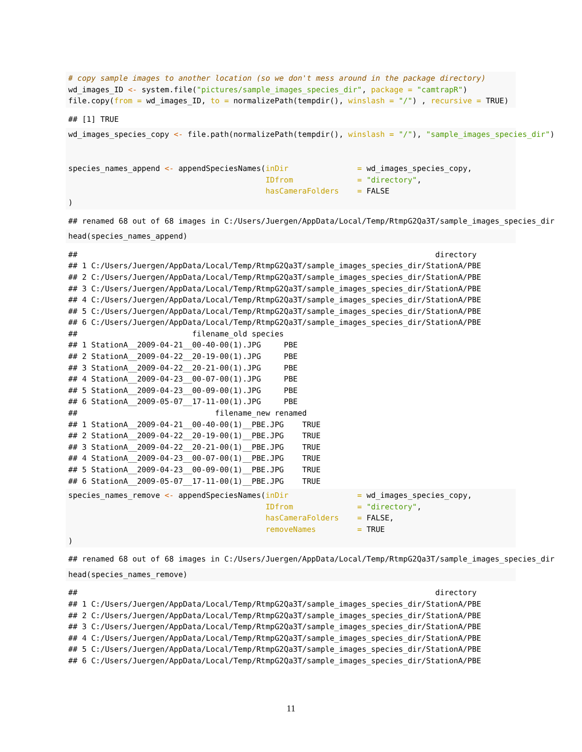# copy sample images to another location (so we don't mess around in the package directory)
wd_images_ID <- system.file("pictures/sample_images_species_dir", package = "camtrapR")
file.copy(from = wd_images_ID, to = normalizePath(tempdir(), winslash = "/") , recursive = TRUE)
## [1] TRUE
wd_images_species_copy <- file.path(normalizePath(tempdir(), winslash = "/"), "sample_images_species_dir")


species_names_append <- appendSpeciesNames(inDir               = wd_images_species_copy,
                                           IDfrom              = "directory",
                                           hasCameraFolders    = FALSE
)
## renamed 68 out of 68 images in C:/Users/Juergen/AppData/Local/Temp/RtmpG2Qa3T/sample_images_species_dir
head(species_names_append)
##                                                                              directory
## 1 C:/Users/Juergen/AppData/Local/Temp/RtmpG2Qa3T/sample_images_species_dir/StationA/PBE
## 2 C:/Users/Juergen/AppData/Local/Temp/RtmpG2Qa3T/sample_images_species_dir/StationA/PBE
## 3 C:/Users/Juergen/AppData/Local/Temp/RtmpG2Qa3T/sample_images_species_dir/StationA/PBE
## 4 C:/Users/Juergen/AppData/Local/Temp/RtmpG2Qa3T/sample_images_species_dir/StationA/PBE
## 5 C:/Users/Juergen/AppData/Local/Temp/RtmpG2Qa3T/sample_images_species_dir/StationA/PBE
## 6 C:/Users/Juergen/AppData/Local/Temp/RtmpG2Qa3T/sample_images_species_dir/StationA/PBE
##                         filename_old species
## 1 StationA__2009-04-21__00-40-00(1).JPG     PBE
## 2 StationA__2009-04-22__20-19-00(1).JPG     PBE
## 3 StationA__2009-04-22__20-21-00(1).JPG     PBE
## 4 StationA__2009-04-23__00-07-00(1).JPG     PBE
## 5 StationA__2009-04-23__00-09-00(1).JPG     PBE
## 6 StationA__2009-05-07__17-11-00(1).JPG     PBE
##                              filename_new renamed
## 1 StationA__2009-04-21__00-40-00(1)__PBE.JPG    TRUE
## 2 StationA__2009-04-22__20-19-00(1)__PBE.JPG    TRUE
## 3 StationA__2009-04-22__20-21-00(1)__PBE.JPG    TRUE
## 4 StationA__2009-04-23__00-07-00(1)__PBE.JPG    TRUE
## 5 StationA__2009-04-23__00-09-00(1)__PBE.JPG    TRUE
## 6 StationA__2009-05-07__17-11-00(1)__PBE.JPG    TRUE
species_names_remove <- appendSpeciesNames(inDir               = wd_images_species_copy,
                                           IDfrom              = "directory",
                                           hasCameraFolders    = FALSE,
                                           removeNames         = TRUE
)
## renamed 68 out of 68 images in C:/Users/Juergen/AppData/Local/Temp/RtmpG2Qa3T/sample_images_species_dir
head(species_names_remove)
##                                                                              directory
## 1 C:/Users/Juergen/AppData/Local/Temp/RtmpG2Qa3T/sample_images_species_dir/StationA/PBE
## 2 C:/Users/Juergen/AppData/Local/Temp/RtmpG2Qa3T/sample_images_species_dir/StationA/PBE
## 3 C:/Users/Juergen/AppData/Local/Temp/RtmpG2Qa3T/sample_images_species_dir/StationA/PBE
## 4 C:/Users/Juergen/AppData/Local/Temp/RtmpG2Qa3T/sample_images_species_dir/StationA/PBE
## 5 C:/Users/Juergen/AppData/Local/Temp/RtmpG2Qa3T/sample_images_species_dir/StationA/PBE
## 6 C:/Users/Juergen/AppData/Local/Temp/RtmpG2Qa3T/sample_images_species_dir/StationA/PBE
11